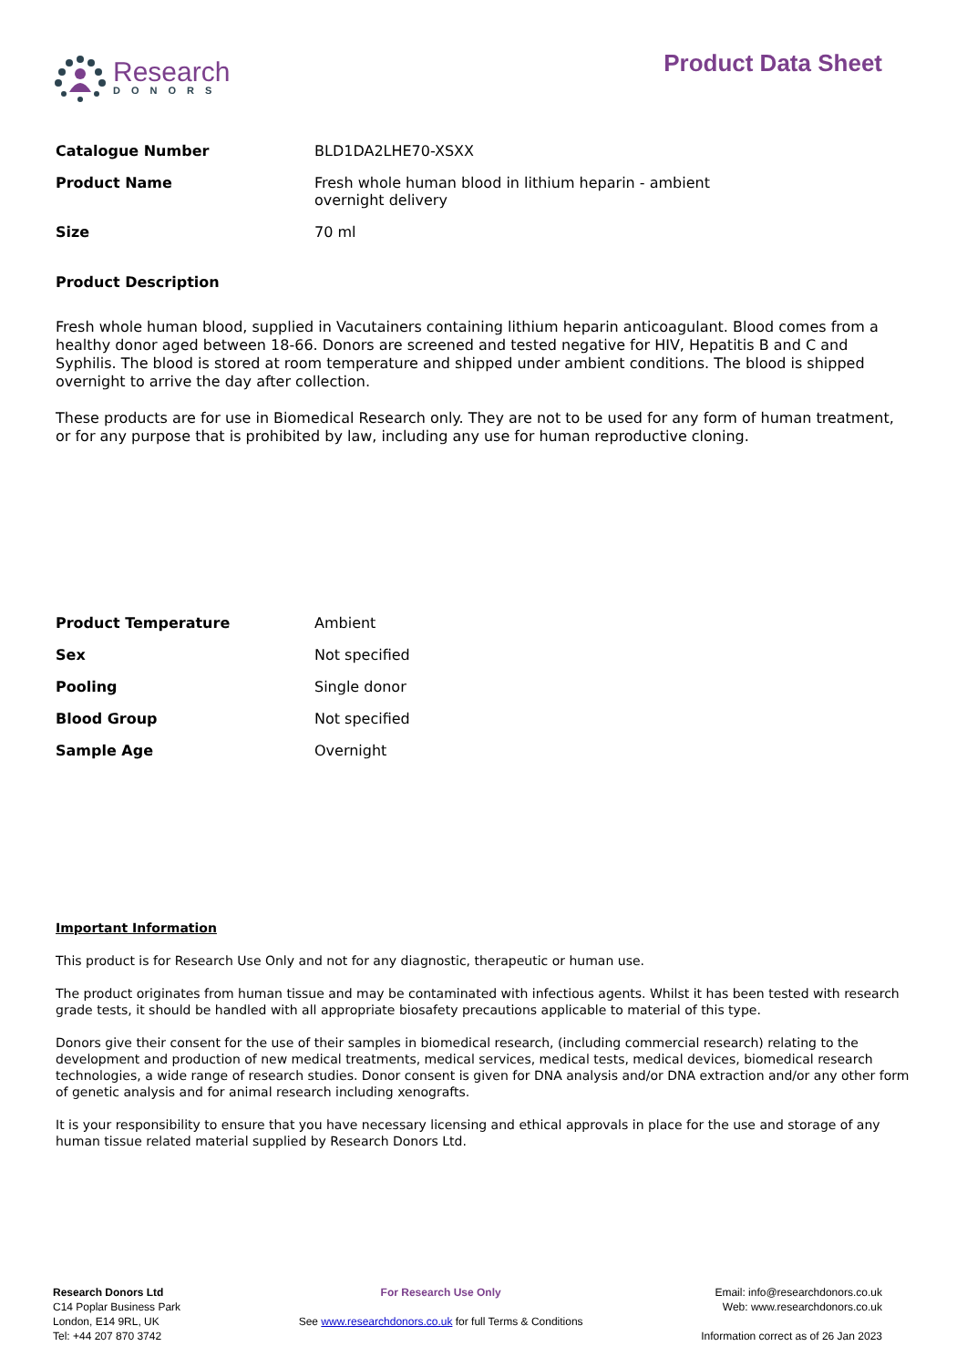Research
DONORS
Product Data Sheet
Catalogue Number BLD1DA2LHE70-XSXX
Product Name Fresh whole human blood in lithium heparin - ambient overnight delivery
Size 70 ml
Product Description
Fresh whole human blood, supplied in Vacutainers containing lithium heparin anticoagulant. Blood comes from a healthy donor aged between 18-66. Donors are screened and tested negative for HIV, Hepatitis B and C and Syphilis. The blood is stored at room temperature and shipped under ambient conditions. The blood is shipped overnight to arrive the day after collection.
These products are for use in Biomedical Research only. They are not to be used for any form of human treatment, or for any purpose that is prohibited by law, including any use for human reproductive cloning.
Product Temperature Ambient
Sex Not specified
Pooling Single donor
Blood Group Not specified
Sample Age Overnight
Important Information
This product is for Research Use Only and not for any diagnostic, therapeutic or human use.
The product originates from human tissue and may be contaminated with infectious agents. Whilst it has been tested with research grade tests, it should be handled with all appropriate biosafety precautions applicable to material of this type.
Donors give their consent for the use of their samples in biomedical research, (including commercial research) relating to the development and production of new medical treatments, medical services, medical tests, medical devices, biomedical research technologies, a wide range of research studies. Donor consent is given for DNA analysis and/or DNA extraction and/or any other form of genetic analysis and for animal research including xenografts.
It is your responsibility to ensure that you have necessary licensing and ethical approvals in place for the use and storage of any human tissue related material supplied by Research Donors Ltd.
Research Donors Ltd
C14 Poplar Business Park
London, E14 9RL, UK
Tel: +44 207 870 3742
For Research Use Only
See www.researchdonors.co.uk for full Terms & Conditions
Email: info@researchdonors.co.uk
Web: www.researchdonors.co.uk
Information correct as of 26 Jan 2023